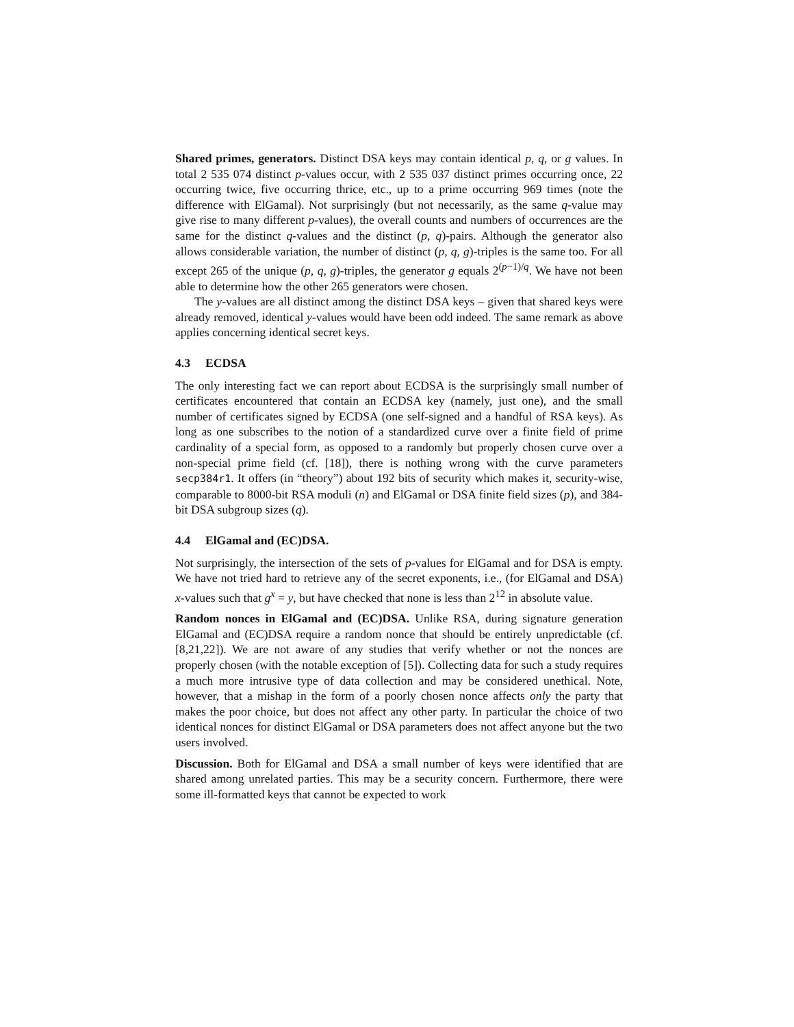Shared primes, generators. Distinct DSA keys may contain identical p, q, or g values. In total 2 535 074 distinct p-values occur, with 2 535 037 distinct primes occurring once, 22 occurring twice, five occurring thrice, etc., up to a prime occurring 969 times (note the difference with ElGamal). Not surprisingly (but not necessarily, as the same q-value may give rise to many different p-values), the overall counts and numbers of occurrences are the same for the distinct q-values and the distinct (p, q)-pairs. Although the generator also allows considerable variation, the number of distinct (p, q, g)-triples is the same too. For all except 265 of the unique (p, q, g)-triples, the generator g equals 2<sup>(p−1)/q</sup>. We have not been able to determine how the other 265 generators were chosen.
The y-values are all distinct among the distinct DSA keys – given that shared keys were already removed, identical y-values would have been odd indeed. The same remark as above applies concerning identical secret keys.
4.3 ECDSA
The only interesting fact we can report about ECDSA is the surprisingly small number of certificates encountered that contain an ECDSA key (namely, just one), and the small number of certificates signed by ECDSA (one self-signed and a handful of RSA keys). As long as one subscribes to the notion of a standardized curve over a finite field of prime cardinality of a special form, as opposed to a randomly but properly chosen curve over a non-special prime field (cf. [18]), there is nothing wrong with the curve parameters secp384r1. It offers (in “theory”) about 192 bits of security which makes it, security-wise, comparable to 8000-bit RSA moduli (n) and ElGamal or DSA finite field sizes (p), and 384-bit DSA subgroup sizes (q).
4.4 ElGamal and (EC)DSA.
Not surprisingly, the intersection of the sets of p-values for ElGamal and for DSA is empty. We have not tried hard to retrieve any of the secret exponents, i.e., (for ElGamal and DSA) x-values such that g<sup>x</sup> = y, but have checked that none is less than 2<sup>12</sup> in absolute value.
Random nonces in ElGamal and (EC)DSA. Unlike RSA, during signature generation ElGamal and (EC)DSA require a random nonce that should be entirely unpredictable (cf. [8,21,22]). We are not aware of any studies that verify whether or not the nonces are properly chosen (with the notable exception of [5]). Collecting data for such a study requires a much more intrusive type of data collection and may be considered unethical. Note, however, that a mishap in the form of a poorly chosen nonce affects only the party that makes the poor choice, but does not affect any other party. In particular the choice of two identical nonces for distinct ElGamal or DSA parameters does not affect anyone but the two users involved.
Discussion. Both for ElGamal and DSA a small number of keys were identified that are shared among unrelated parties. This may be a security concern. Furthermore, there were some ill-formatted keys that cannot be expected to work